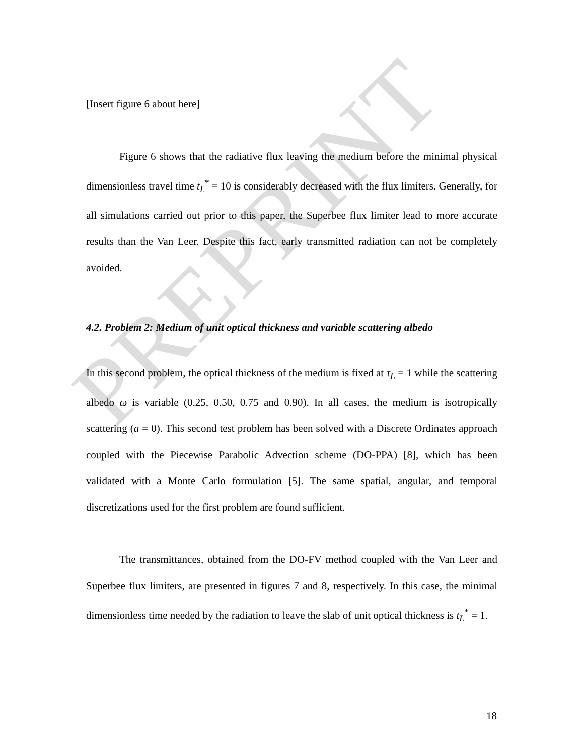PREPRINT
[Insert figure 6 about here]
Figure 6 shows that the radiative flux leaving the medium before the minimal physical dimensionless travel time t<sub>L</sub><sup>*</sup> = 10 is considerably decreased with the flux limiters. Generally, for all simulations carried out prior to this paper, the Superbee flux limiter lead to more accurate results than the Van Leer. Despite this fact, early transmitted radiation can not be completely avoided.
4.2. Problem 2: Medium of unit optical thickness and variable scattering albedo
In this second problem, the optical thickness of the medium is fixed at τ<sub>L</sub> = 1 while the scattering albedo ω is variable (0.25, 0.50, 0.75 and 0.90). In all cases, the medium is isotropically scattering (a = 0). This second test problem has been solved with a Discrete Ordinates approach coupled with the Piecewise Parabolic Advection scheme (DO-PPA) [8], which has been validated with a Monte Carlo formulation [5]. The same spatial, angular, and temporal discretizations used for the first problem are found sufficient.
The transmittances, obtained from the DO-FV method coupled with the Van Leer and Superbee flux limiters, are presented in figures 7 and 8, respectively. In this case, the minimal dimensionless time needed by the radiation to leave the slab of unit optical thickness is t<sub>L</sub><sup>*</sup> = 1.
18